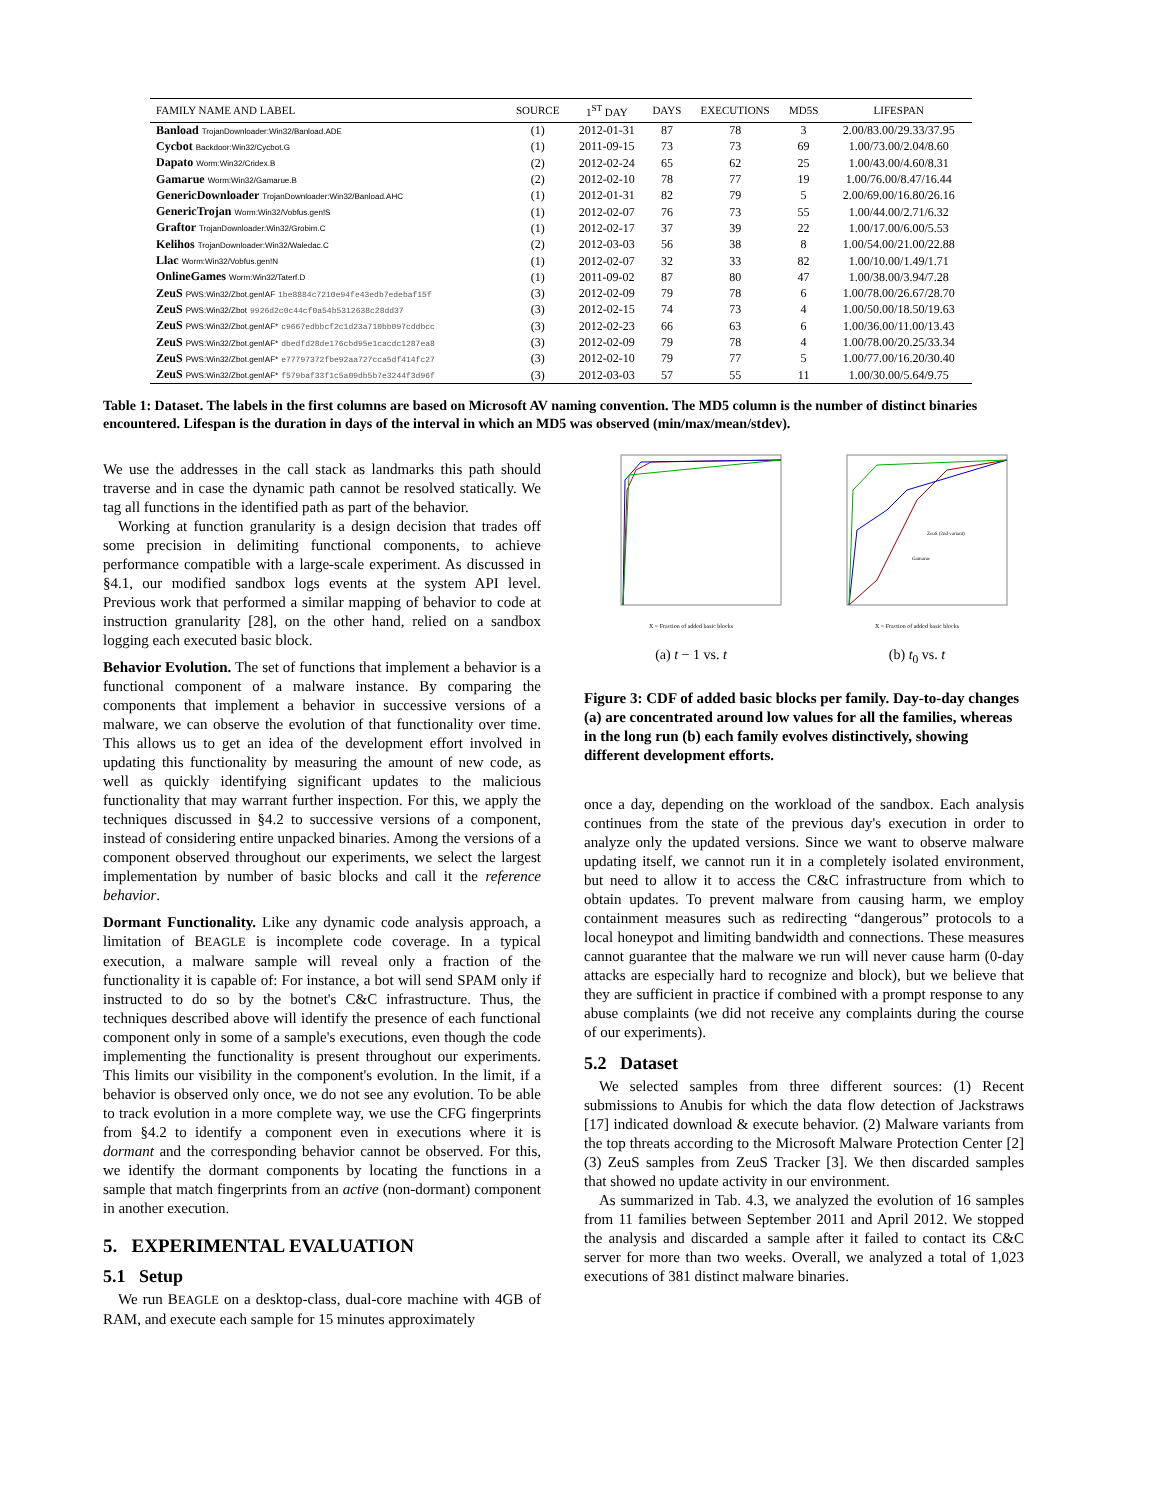| FAMILY NAME AND LABEL | SOURCE | 1<sup>ST</sup> DAY | DAYS | EXECUTIONS | MD5S | LIFESPAN |
| --- | --- | --- | --- | --- | --- | --- |
| Banload TrojanDownloader:Win32/Banload.ADE | (1) | 2012-01-31 | 87 | 78 | 3 | 2.00/83.00/29.33/37.95 |
| Cycbot Backdoor:Win32/Cycbot.G | (1) | 2011-09-15 | 73 | 73 | 69 | 1.00/73.00/2.04/8.60 |
| Dapato Worm:Win32/Cridex.B | (2) | 2012-02-24 | 65 | 62 | 25 | 1.00/43.00/4.60/8.31 |
| Gamarue Worm:Win32/Gamarue.B | (2) | 2012-02-10 | 78 | 77 | 19 | 1.00/76.00/8.47/16.44 |
| GenericDownloader TrojanDownloader:Win32/Banload.AHC | (1) | 2012-01-31 | 82 | 79 | 5 | 2.00/69.00/16.80/26.16 |
| GenericTrojan Worm:Win32/Vobfus.gen!S | (1) | 2012-02-07 | 76 | 73 | 55 | 1.00/44.00/2.71/6.32 |
| Graftor TrojanDownloader:Win32/Grobim.C | (1) | 2012-02-17 | 37 | 39 | 22 | 1.00/17.00/6.00/5.53 |
| Kelihos TrojanDownloader:Win32/Waledac.C | (2) | 2012-03-03 | 56 | 38 | 8 | 1.00/54.00/21.00/22.88 |
| Llac Worm:Win32/Vobfus.gen!N | (1) | 2012-02-07 | 32 | 33 | 82 | 1.00/10.00/1.49/1.71 |
| OnlineGames Worm:Win32/Taterf.D | (1) | 2011-09-02 | 87 | 80 | 47 | 1.00/38.00/3.94/7.28 |
| ZeuS PWS:Win32/Zbot.gen!AF 1be8884c7210e94fe43edb7edebaf15f | (3) | 2012-02-09 | 79 | 78 | 6 | 1.00/78.00/26.67/28.70 |
| ZeuS PWS:Win32/Zbot 9926d2c0c44cf0a54b5312638c28dd37 | (3) | 2012-02-15 | 74 | 73 | 4 | 1.00/50.00/18.50/19.63 |
| ZeuS PWS:Win32/Zbot.gen!AF* c9667edbbcf2c1d23a710bb097cddbcc | (3) | 2012-02-23 | 66 | 63 | 6 | 1.00/36.00/11.00/13.43 |
| ZeuS PWS:Win32/Zbot.gen!AF* dbedfd28de176cbd95e1cacdc1287ea8 | (3) | 2012-02-09 | 79 | 78 | 4 | 1.00/78.00/20.25/33.34 |
| ZeuS PWS:Win32/Zbot.gen!AF* e77797372fbe92aa727cca5df414fc27 | (3) | 2012-02-10 | 79 | 77 | 5 | 1.00/77.00/16.20/30.40 |
| ZeuS PWS:Win32/Zbot.gen!AF* f579baf33f1c5a09db5b7e3244f3d96f | (3) | 2012-03-03 | 57 | 55 | 11 | 1.00/30.00/5.64/9.75 |
Table 1: Dataset. The labels in the first columns are based on Microsoft AV naming convention. The MD5 column is the number of distinct binaries encountered. Lifespan is the duration in days of the interval in which an MD5 was observed (min/max/mean/stdev).
We use the addresses in the call stack as landmarks this path should traverse and in case the dynamic path cannot be resolved statically. We tag all functions in the identified path as part of the behavior.
Working at function granularity is a design decision that trades off some precision in delimiting functional components, to achieve performance compatible with a large-scale experiment. As discussed in §4.1, our modified sandbox logs events at the system API level. Previous work that performed a similar mapping of behavior to code at instruction granularity [28], on the other hand, relied on a sandbox logging each executed basic block.
Behavior Evolution. The set of functions that implement a behavior is a functional component of a malware instance. By comparing the components that implement a behavior in successive versions of a malware, we can observe the evolution of that functionality over time. This allows us to get an idea of the development effort involved in updating this functionality by measuring the amount of new code, as well as quickly identifying significant updates to the malicious functionality that may warrant further inspection. For this, we apply the techniques discussed in §4.2 to successive versions of a component, instead of considering entire unpacked binaries. Among the versions of a component observed throughout our experiments, we select the largest implementation by number of basic blocks and call it the reference behavior.
Dormant Functionality. Like any dynamic code analysis approach, a limitation of BEAGLE is incomplete code coverage. In a typical execution, a malware sample will reveal only a fraction of the functionality it is capable of: For instance, a bot will send SPAM only if instructed to do so by the botnet's C&C infrastructure. Thus, the techniques described above will identify the presence of each functional component only in some of a sample's executions, even though the code implementing the functionality is present throughout our experiments. This limits our visibility in the component's evolution. In the limit, if a behavior is observed only once, we do not see any evolution. To be able to track evolution in a more complete way, we use the CFG fingerprints from §4.2 to identify a component even in executions where it is dormant and the corresponding behavior cannot be observed. For this, we identify the dormant components by locating the functions in a sample that match fingerprints from an active (non-dormant) component in another execution.
5. EXPERIMENTAL EVALUATION
5.1 Setup
We run BEAGLE on a desktop-class, dual-core machine with 4GB of RAM, and execute each sample for 15 minutes approximately
X = Fraction of added basic blocks
(a) t − 1 vs. t
ZeuS (2nd variant)
Gamarue
X = Fraction of added basic blocks
(b) t<sub>0</sub> vs. t
Figure 3: CDF of added basic blocks per family. Day-to-day changes (a) are concentrated around low values for all the families, whereas in the long run (b) each family evolves distinctively, showing different development efforts.
once a day, depending on the workload of the sandbox. Each analysis continues from the state of the previous day's execution in order to analyze only the updated versions. Since we want to observe malware updating itself, we cannot run it in a completely isolated environment, but need to allow it to access the C&C infrastructure from which to obtain updates. To prevent malware from causing harm, we employ containment measures such as redirecting “dangerous” protocols to a local honeypot and limiting bandwidth and connections. These measures cannot guarantee that the malware we run will never cause harm (0-day attacks are especially hard to recognize and block), but we believe that they are sufficient in practice if combined with a prompt response to any abuse complaints (we did not receive any complaints during the course of our experiments).
5.2 Dataset
We selected samples from three different sources: (1) Recent submissions to Anubis for which the data flow detection of Jackstraws [17] indicated download & execute behavior. (2) Malware variants from the top threats according to the Microsoft Malware Protection Center [2] (3) ZeuS samples from ZeuS Tracker [3]. We then discarded samples that showed no update activity in our environment.
As summarized in Tab. 4.3, we analyzed the evolution of 16 samples from 11 families between September 2011 and April 2012. We stopped the analysis and discarded a sample after it failed to contact its C&C server for more than two weeks. Overall, we analyzed a total of 1,023 executions of 381 distinct malware binaries.